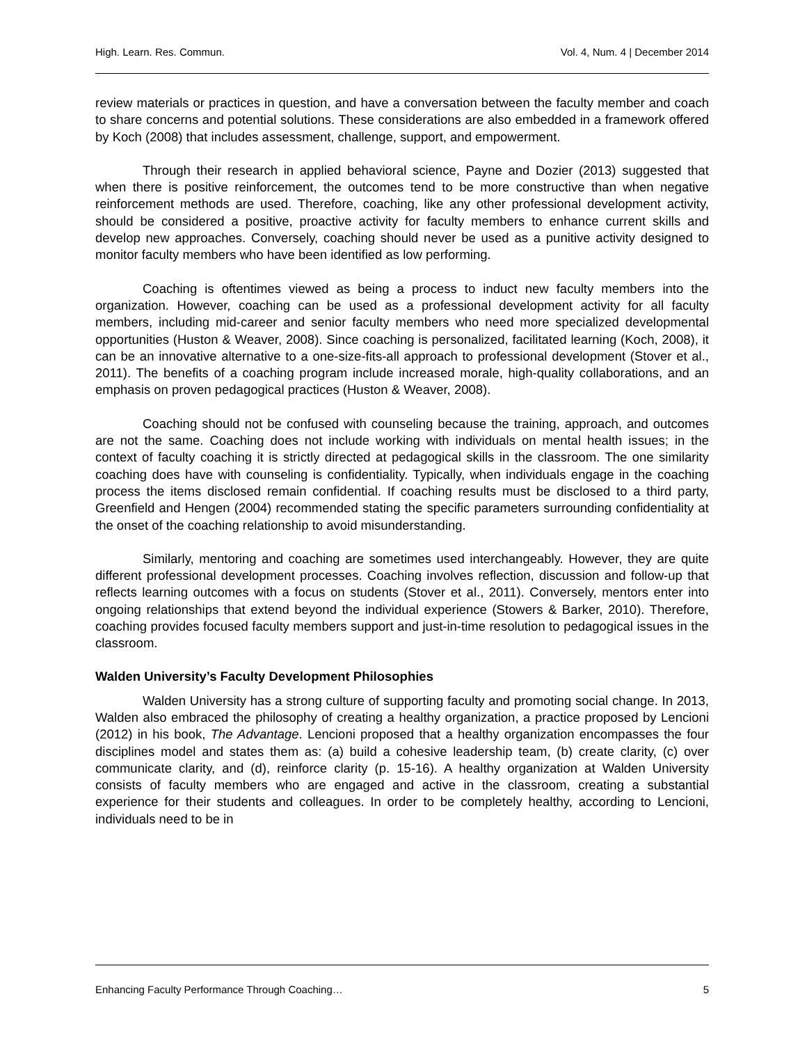High. Learn. Res. Commun. Vol. 4, Num. 4 | December 2014
review materials or practices in question, and have a conversation between the faculty member and coach to share concerns and potential solutions. These considerations are also embedded in a framework offered by Koch (2008) that includes assessment, challenge, support, and empowerment.
Through their research in applied behavioral science, Payne and Dozier (2013) suggested that when there is positive reinforcement, the outcomes tend to be more constructive than when negative reinforcement methods are used. Therefore, coaching, like any other professional development activity, should be considered a positive, proactive activity for faculty members to enhance current skills and develop new approaches. Conversely, coaching should never be used as a punitive activity designed to monitor faculty members who have been identified as low performing.
Coaching is oftentimes viewed as being a process to induct new faculty members into the organization. However, coaching can be used as a professional development activity for all faculty members, including mid-career and senior faculty members who need more specialized developmental opportunities (Huston & Weaver, 2008). Since coaching is personalized, facilitated learning (Koch, 2008), it can be an innovative alternative to a one-size-fits-all approach to professional development (Stover et al., 2011). The benefits of a coaching program include increased morale, high-quality collaborations, and an emphasis on proven pedagogical practices (Huston & Weaver, 2008).
Coaching should not be confused with counseling because the training, approach, and outcomes are not the same. Coaching does not include working with individuals on mental health issues; in the context of faculty coaching it is strictly directed at pedagogical skills in the classroom. The one similarity coaching does have with counseling is confidentiality. Typically, when individuals engage in the coaching process the items disclosed remain confidential. If coaching results must be disclosed to a third party, Greenfield and Hengen (2004) recommended stating the specific parameters surrounding confidentiality at the onset of the coaching relationship to avoid misunderstanding.
Similarly, mentoring and coaching are sometimes used interchangeably. However, they are quite different professional development processes. Coaching involves reflection, discussion and follow-up that reflects learning outcomes with a focus on students (Stover et al., 2011). Conversely, mentors enter into ongoing relationships that extend beyond the individual experience (Stowers & Barker, 2010). Therefore, coaching provides focused faculty members support and just-in-time resolution to pedagogical issues in the classroom.
Walden University’s Faculty Development Philosophies
Walden University has a strong culture of supporting faculty and promoting social change. In 2013, Walden also embraced the philosophy of creating a healthy organization, a practice proposed by Lencioni (2012) in his book, The Advantage. Lencioni proposed that a healthy organization encompasses the four disciplines model and states them as: (a) build a cohesive leadership team, (b) create clarity, (c) over communicate clarity, and (d), reinforce clarity (p. 15-16). A healthy organization at Walden University consists of faculty members who are engaged and active in the classroom, creating a substantial experience for their students and colleagues. In order to be completely healthy, according to Lencioni, individuals need to be in
Enhancing Faculty Performance Through Coaching… 5